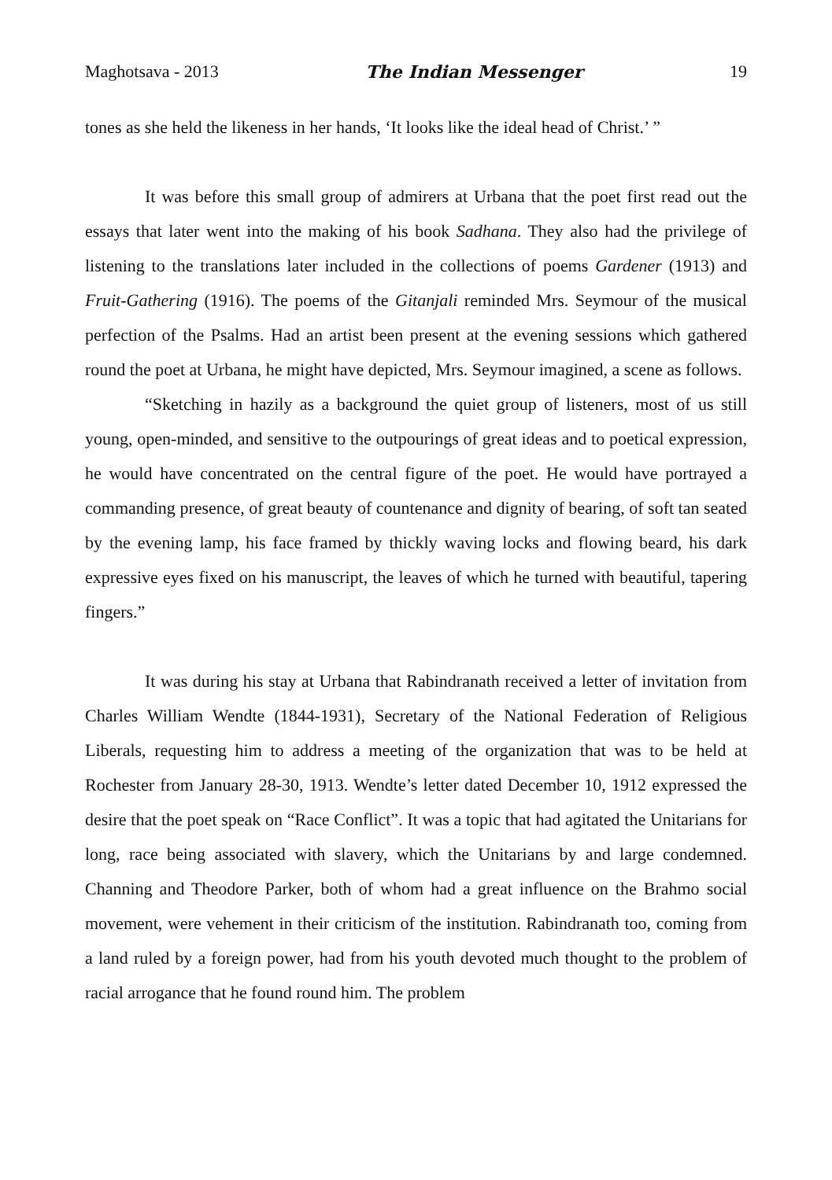Maghotsava - 2013 The Indian Messenger 19
tones as she held the likeness in her hands, ‘It looks like the ideal head of Christ.’ ”
It was before this small group of admirers at Urbana that the poet first read out the essays that later went into the making of his book Sadhana. They also had the privilege of listening to the translations later included in the collections of poems Gardener (1913) and Fruit-Gathering (1916). The poems of the Gitanjali reminded Mrs. Seymour of the musical perfection of the Psalms. Had an artist been present at the evening sessions which gathered round the poet at Urbana, he might have depicted, Mrs. Seymour imagined, a scene as follows.
“Sketching in hazily as a background the quiet group of listeners, most of us still young, open-minded, and sensitive to the outpourings of great ideas and to poetical expression, he would have concentrated on the central figure of the poet. He would have portrayed a commanding presence, of great beauty of countenance and dignity of bearing, of soft tan seated by the evening lamp, his face framed by thickly waving locks and flowing beard, his dark expressive eyes fixed on his manuscript, the leaves of which he turned with beautiful, tapering fingers.”
It was during his stay at Urbana that Rabindranath received a letter of invitation from Charles William Wendte (1844-1931), Secretary of the National Federation of Religious Liberals, requesting him to address a meeting of the organization that was to be held at Rochester from January 28-30, 1913. Wendte’s letter dated December 10, 1912 expressed the desire that the poet speak on “Race Conflict”. It was a topic that had agitated the Unitarians for long, race being associated with slavery, which the Unitarians by and large condemned. Channing and Theodore Parker, both of whom had a great influence on the Brahmo social movement, were vehement in their criticism of the institution. Rabindranath too, coming from a land ruled by a foreign power, had from his youth devoted much thought to the problem of racial arrogance that he found round him. The problem